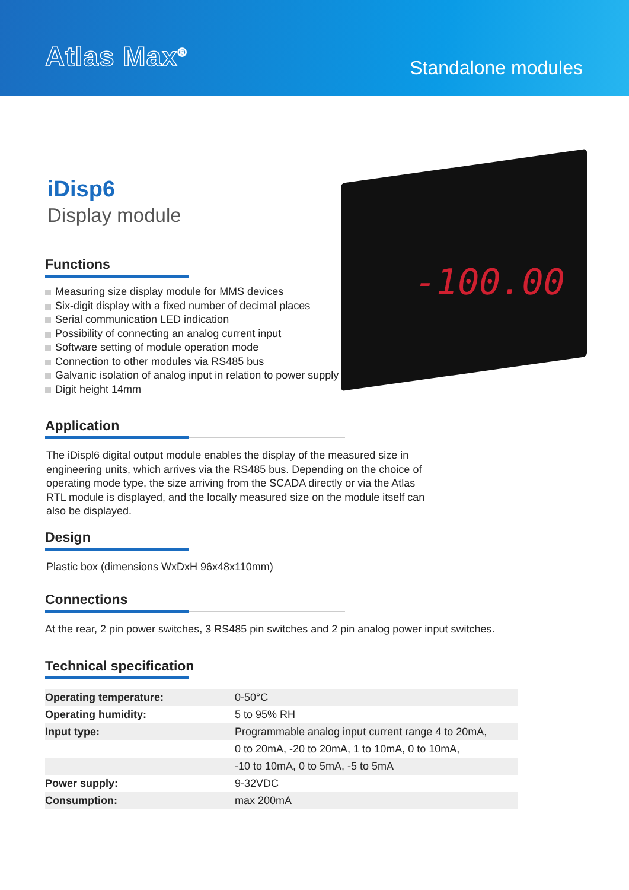Atlas Max<sup>®</sup>
Standalone modules
-100.00
iDisp6
Display module
Functions
Measuring size display module for MMS devices
Six-digit display with a fixed number of decimal places
Serial communication LED indication
Possibility of connecting an analog current input
Software setting of module operation mode
Connection to other modules via RS485 bus
Galvanic isolation of analog input in relation to power supply
Digit height 14mm
Application
The iDispl6 digital output module enables the display of the measured size in engineering units, which arrives via the RS485 bus. Depending on the choice of operating mode type, the size arriving from the SCADA directly or via the Atlas RTL module is displayed, and the locally measured size on the module itself can also be displayed.
Design
Plastic box (dimensions WxDxH 96x48x110mm)
Connections
At the rear, 2 pin power switches, 3 RS485 pin switches and 2 pin analog power input switches.
Technical specification
| Operating temperature: | 0-50°C |
| Operating humidity: | 5 to 95% RH |
| Input type: | Programmable analog input current range 4 to 20mA, |
| | 0 to 20mA, -20 to 20mA, 1 to 10mA, 0 to 10mA, |
| | -10 to 10mA, 0 to 5mA, -5 to 5mA |
| Power supply: | 9-32VDC |
| Consumption: | max 200mA |